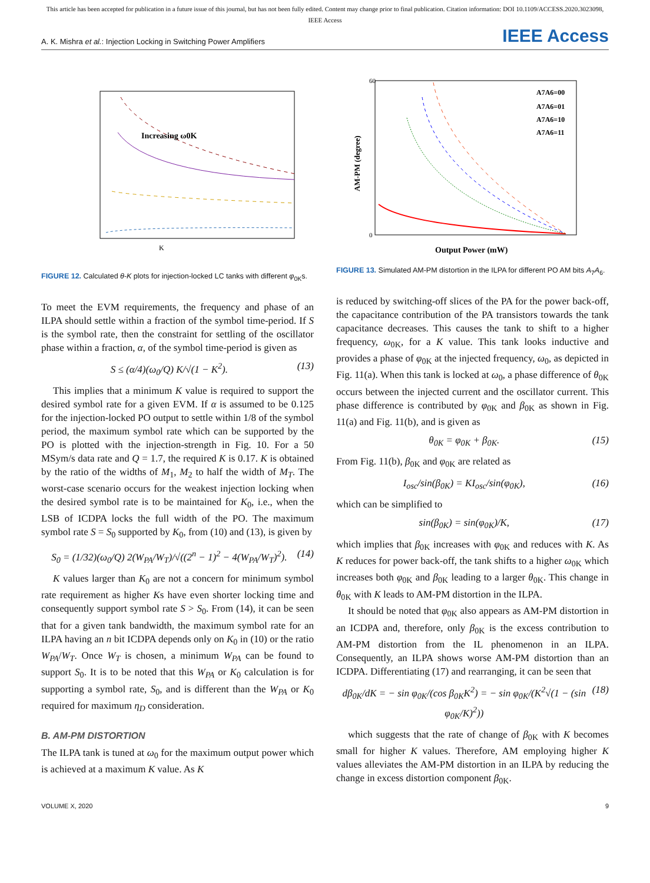This article has been accepted for publication in a future issue of this journal, but has not been fully edited. Content may change prior to final publication. Citation information: DOI 10.1109/ACCESS.2020.3023098, IEEE Access
A. K. Mishra et al.: Injection Locking in Switching Power Amplifiers IEEE Access
Increasing ω0K
K
FIGURE 12. Calculated θ-K plots for injection-locked LC tanks with different φ<sub>0K</sub>s.
To meet the EVM requirements, the frequency and phase of an ILPA should settle within a fraction of the symbol time-period. If S is the symbol rate, then the constraint for settling of the oscillator phase within a fraction, α, of the symbol time-period is given as
S ≤ (α/4)(ω<sub>0</sub>/Q) K/√(1 − K<sup>2</sup>). (13)
This implies that a minimum K value is required to support the desired symbol rate for a given EVM. If α is assumed to be 0.125 for the injection-locked PO output to settle within 1/8 of the symbol period, the maximum symbol rate which can be supported by the PO is plotted with the injection-strength in Fig. 10. For a 50 MSym/s data rate and Q = 1.7, the required K is 0.17. K is obtained by the ratio of the widths of M<sub>1</sub>, M<sub>2</sub> to half the width of M<sub>T</sub>. The worst-case scenario occurs for the weakest injection locking when the desired symbol rate is to be maintained for K<sub>0</sub>, i.e., when the LSB of ICDPA locks the full width of the PO. The maximum symbol rate S = S<sub>0</sub> supported by K<sub>0</sub>, from (10) and (13), is given by
S<sub>0</sub> = (1/32)(ω<sub>0</sub>/Q) 2(W<sub>PA</sub>/W<sub>T</sub>)/√((2<sup>n</sup> − 1)<sup>2</sup> − 4(W<sub>PA</sub>/W<sub>T</sub>)<sup>2</sup>). (14)
K values larger than K<sub>0</sub> are not a concern for minimum symbol rate requirement as higher Ks have even shorter locking time and consequently support symbol rate S > S<sub>0</sub>. From (14), it can be seen that for a given tank bandwidth, the maximum symbol rate for an ILPA having an n bit ICDPA depends only on K<sub>0</sub> in (10) or the ratio W<sub>PA</sub>/W<sub>T</sub>. Once W<sub>T</sub> is chosen, a minimum W<sub>PA</sub> can be found to support S<sub>0</sub>. It is to be noted that this W<sub>PA</sub> or K<sub>0</sub> calculation is for supporting a symbol rate, S<sub>0</sub>, and is different than the W<sub>PA</sub> or K<sub>0</sub> required for maximum η<sub>D</sub> consideration.
B. AM-PM DISTORTION
The ILPA tank is tuned at ω<sub>0</sub> for the maximum output power which is achieved at a maximum K value. As K
60
0
A7A6=00
A7A6=01
A7A6=10
A7A6=11
Output Power (mW)
AM-PM (degree)
FIGURE 13. Simulated AM-PM distortion in the ILPA for different PO AM bits A<sub>7</sub>A<sub>6</sub>.
is reduced by switching-off slices of the PA for the power back-off, the capacitance contribution of the PA transistors towards the tank capacitance decreases. This causes the tank to shift to a higher frequency, ω<sub>0K</sub>, for a K value. This tank looks inductive and provides a phase of φ<sub>0K</sub> at the injected frequency, ω<sub>0</sub>, as depicted in Fig. 11(a). When this tank is locked at ω<sub>0</sub>, a phase difference of θ<sub>0K</sub> occurs between the injected current and the oscillator current. This phase difference is contributed by φ<sub>0K</sub> and β<sub>0K</sub> as shown in Fig. 11(a) and Fig. 11(b), and is given as
θ<sub>0K</sub> = φ<sub>0K</sub> + β<sub>0K</sub>. (15)
From Fig. 11(b), β<sub>0K</sub> and φ<sub>0K</sub> are related as
I<sub>osc</sub>/sin(β<sub>0K</sub>) = KI<sub>osc</sub>/sin(φ<sub>0K</sub>), (16)
which can be simplified to
sin(β<sub>0K</sub>) = sin(φ<sub>0K</sub>)/K, (17)
which implies that β<sub>0K</sub> increases with φ<sub>0K</sub> and reduces with K. As K reduces for power back-off, the tank shifts to a higher ω<sub>0K</sub> which increases both φ<sub>0K</sub> and β<sub>0K</sub> leading to a larger θ<sub>0K</sub>. This change in θ<sub>0K</sub> with K leads to AM-PM distortion in the ILPA.
It should be noted that φ<sub>0K</sub> also appears as AM-PM distortion in an ICDPA and, therefore, only β<sub>0K</sub> is the excess contribution to AM-PM distortion from the IL phenomenon in an ILPA. Consequently, an ILPA shows worse AM-PM distortion than an ICDPA. Differentiating (17) and rearranging, it can be seen that
dβ<sub>0K</sub>/dK = − sin φ<sub>0K</sub>/(cos β<sub>0K</sub>K<sup>2</sup>) = − sin φ<sub>0K</sub>/(K<sup>2</sup>√(1 − (sin φ<sub>0K</sub>/K)<sup>2</sup>)) (18)
which suggests that the rate of change of β<sub>0K</sub> with K becomes small for higher K values. Therefore, AM employing higher K values alleviates the AM-PM distortion in an ILPA by reducing the change in excess distortion component β<sub>0K</sub>.
VOLUME X, 2020 9